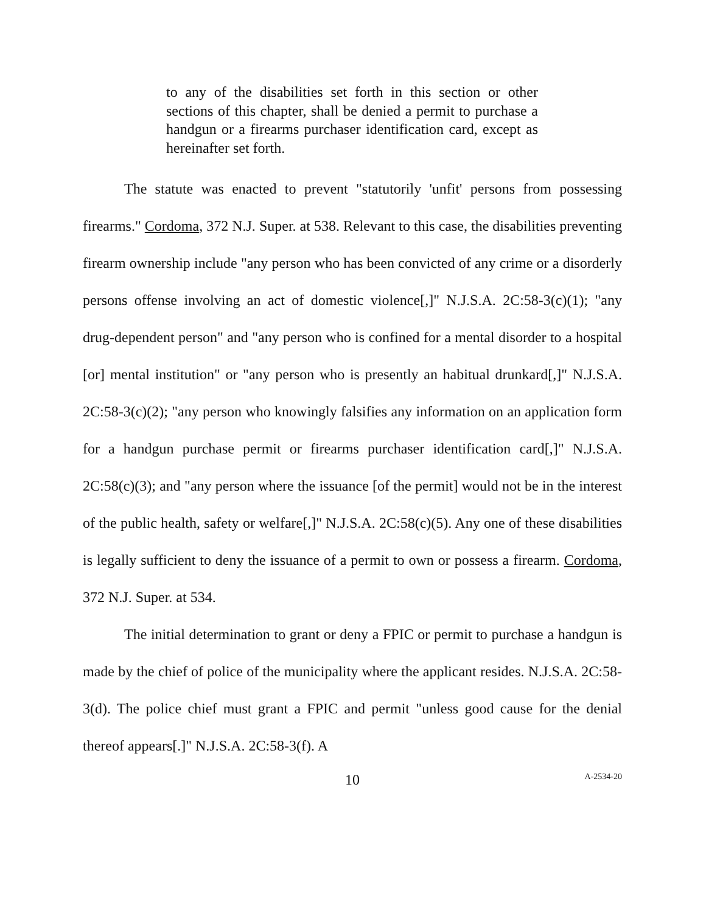to any of the disabilities set forth in this section or other sections of this chapter, shall be denied a permit to purchase a handgun or a firearms purchaser identification card, except as hereinafter set forth.
The statute was enacted to prevent "statutorily 'unfit' persons from possessing firearms." Cordoma, 372 N.J. Super. at 538. Relevant to this case, the disabilities preventing firearm ownership include "any person who has been convicted of any crime or a disorderly persons offense involving an act of domestic violence[,]" N.J.S.A. 2C:58-3(c)(1); "any drug-dependent person" and "any person who is confined for a mental disorder to a hospital [or] mental institution" or "any person who is presently an habitual drunkard[,]" N.J.S.A. 2C:58-3(c)(2); "any person who knowingly falsifies any information on an application form for a handgun purchase permit or firearms purchaser identification card[,]" N.J.S.A. 2C:58(c)(3); and "any person where the issuance [of the permit] would not be in the interest of the public health, safety or welfare[,]" N.J.S.A. 2C:58(c)(5). Any one of these disabilities is legally sufficient to deny the issuance of a permit to own or possess a firearm. Cordoma, 372 N.J. Super. at 534.
The initial determination to grant or deny a FPIC or permit to purchase a handgun is made by the chief of police of the municipality where the applicant resides. N.J.S.A. 2C:58-3(d). The police chief must grant a FPIC and permit "unless good cause for the denial thereof appears[.]" N.J.S.A. 2C:58-3(f). A
10
A-2534-20